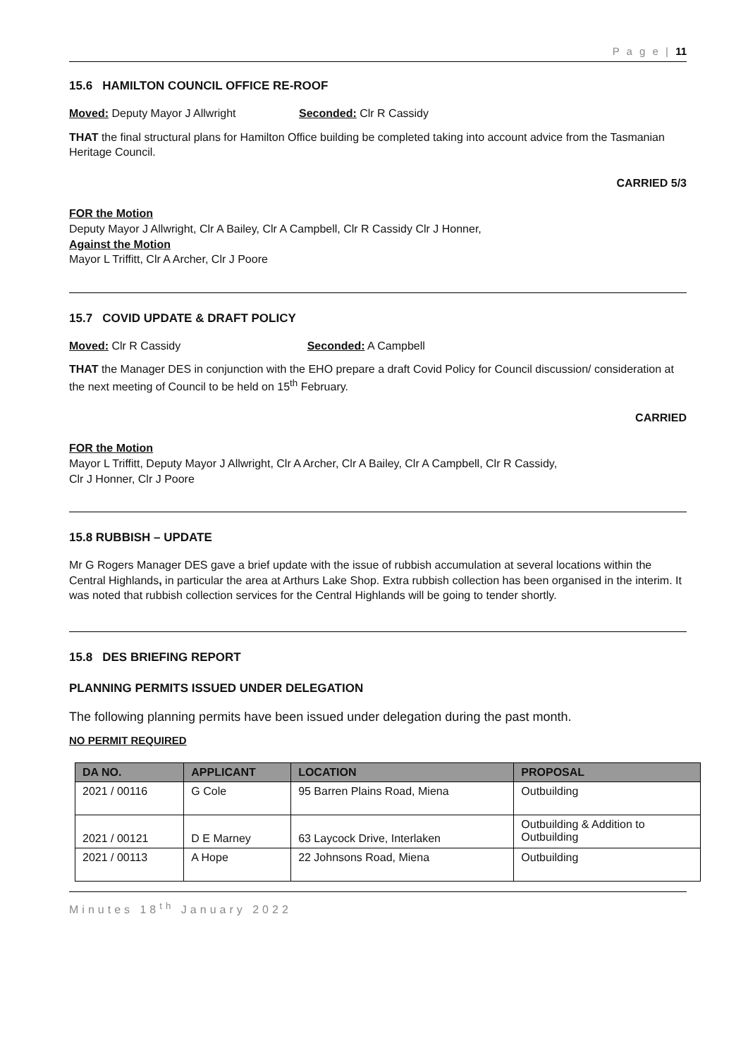P a g e | 11
15.6 HAMILTON COUNCIL OFFICE RE-ROOF
Moved: Deputy Mayor J Allwright Seconded: Clr R Cassidy
THAT the final structural plans for Hamilton Office building be completed taking into account advice from the Tasmanian Heritage Council.
CARRIED 5/3
FOR the Motion
Deputy Mayor J Allwright, Clr A Bailey, Clr A Campbell, Clr R Cassidy Clr J Honner,
Against the Motion
Mayor L Triffitt, Clr A Archer, Clr J Poore
15.7 COVID UPDATE & DRAFT POLICY
Moved: Clr R Cassidy Seconded: A Campbell
THAT the Manager DES in conjunction with the EHO prepare a draft Covid Policy for Council discussion/ consideration at the next meeting of Council to be held on 15<sup>th</sup> February.
CARRIED
FOR the Motion
Mayor L Triffitt, Deputy Mayor J Allwright, Clr A Archer, Clr A Bailey, Clr A Campbell, Clr R Cassidy,
Clr J Honner, Clr J Poore
15.8 RUBBISH – UPDATE
Mr G Rogers Manager DES gave a brief update with the issue of rubbish accumulation at several locations within the Central Highlands, in particular the area at Arthurs Lake Shop. Extra rubbish collection has been organised in the interim. It was noted that rubbish collection services for the Central Highlands will be going to tender shortly.
15.8 DES BRIEFING REPORT
PLANNING PERMITS ISSUED UNDER DELEGATION
The following planning permits have been issued under delegation during the past month.
NO PERMIT REQUIRED
| DA NO. | APPLICANT | LOCATION | PROPOSAL |
| --- | --- | --- | --- |
| 2021 / 00116 | G Cole | 95 Barren Plains Road, Miena | Outbuilding |
| 2021 / 00121 | D E Marney | 63 Laycock Drive, Interlaken | Outbuilding & Addition to Outbuilding |
| 2021 / 00113 | A Hope | 22 Johnsons Road, Miena | Outbuilding |
Minutes 18<sup>th</sup> January 2022